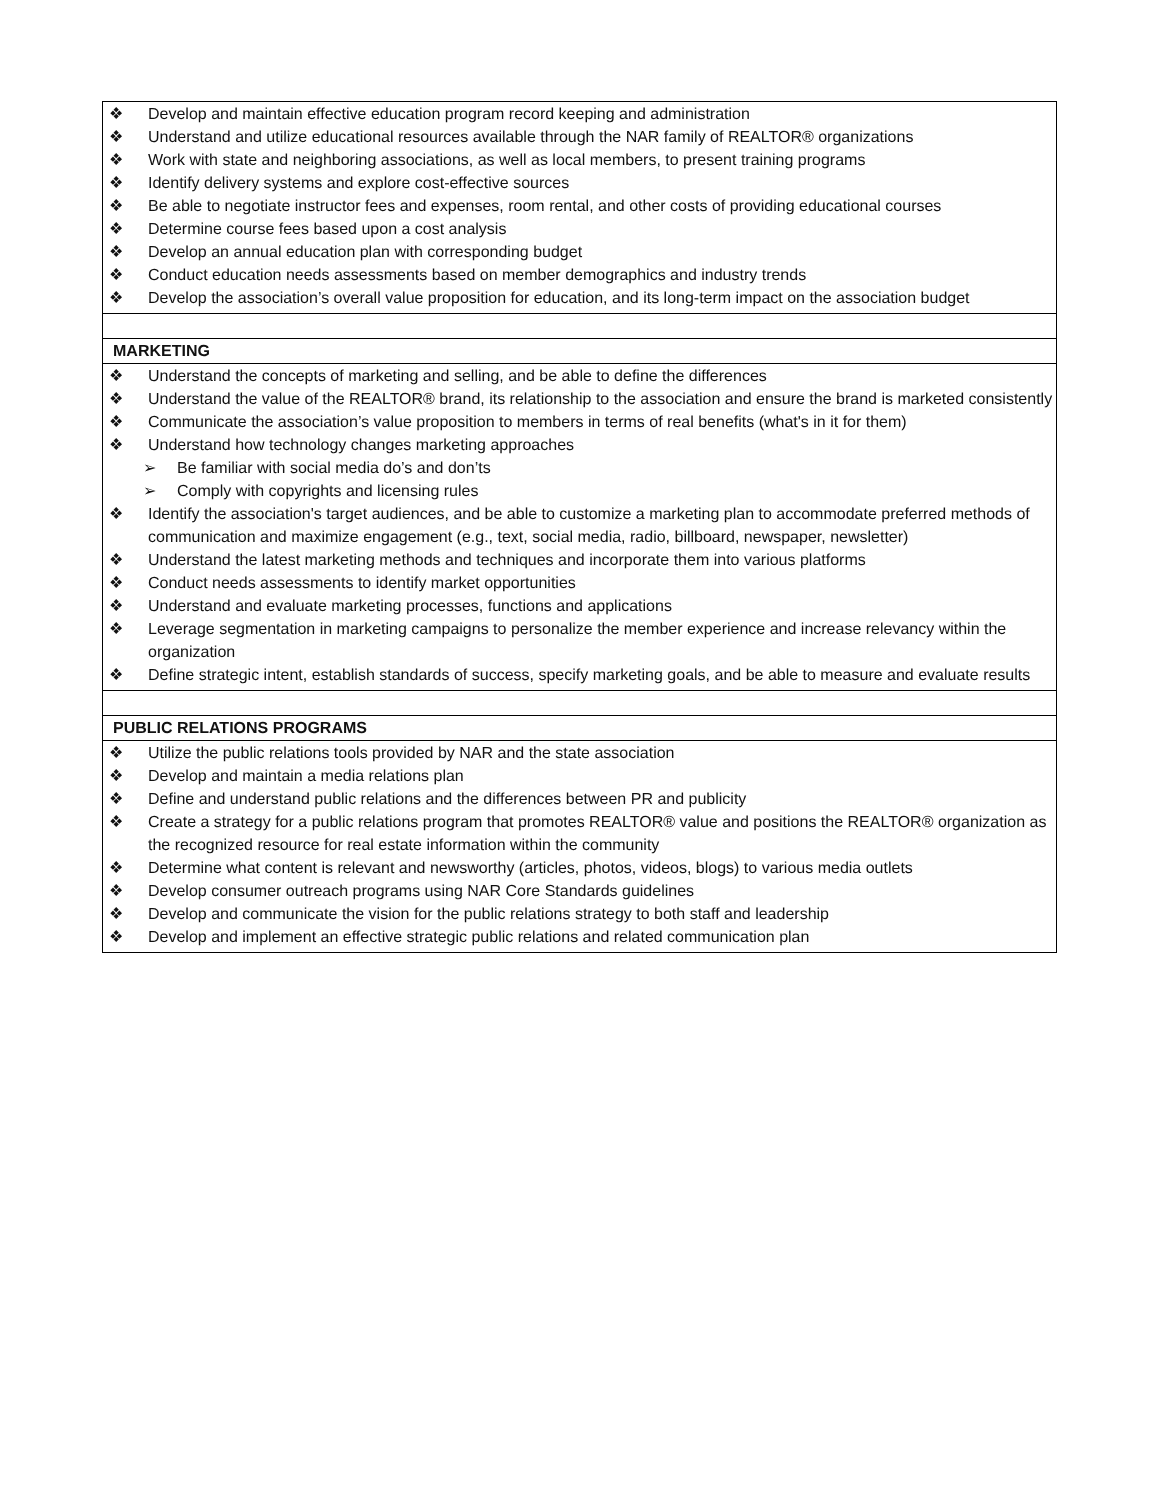| ❖ Develop and maintain effective education program record keeping and administration ❖ Understand and utilize educational resources available through the NAR family of REALTOR® organizations ❖ Work with state and neighboring associations, as well as local members, to present training programs ❖ Identify delivery systems and explore cost-effective sources ❖ Be able to negotiate instructor fees and expenses, room rental, and other costs of providing educational courses ❖ Determine course fees based upon a cost analysis ❖ Develop an annual education plan with corresponding budget ❖ Conduct education needs assessments based on member demographics and industry trends ❖ Develop the association’s overall value proposition for education, and its long-term impact on the association budget |
| MARKETING |
| ❖ Understand the concepts of marketing and selling, and be able to define the differences ❖ Understand the value of the REALTOR® brand, its relationship to the association and ensure the brand is marketed consistently ❖ Communicate the association’s value proposition to members in terms of real benefits (what's in it for them) ❖ Understand how technology changes marketing approaches ➢ Be familiar with social media do’s and don’ts ➢ Comply with copyrights and licensing rules ❖ Identify the association's target audiences, and be able to customize a marketing plan to accommodate preferred methods of communication and maximize engagement (e.g., text, social media, radio, billboard, newspaper, newsletter) ❖ Understand the latest marketing methods and techniques and incorporate them into various platforms ❖ Conduct needs assessments to identify market opportunities ❖ Understand and evaluate marketing processes, functions and applications ❖ Leverage segmentation in marketing campaigns to personalize the member experience and increase relevancy within the organization ❖ Define strategic intent, establish standards of success, specify marketing goals, and be able to measure and evaluate results |
| PUBLIC RELATIONS PROGRAMS |
| ❖ Utilize the public relations tools provided by NAR and the state association ❖ Develop and maintain a media relations plan ❖ Define and understand public relations and the differences between PR and publicity ❖ Create a strategy for a public relations program that promotes REALTOR® value and positions the REALTOR® organization as the recognized resource for real estate information within the community ❖ Determine what content is relevant and newsworthy (articles, photos, videos, blogs) to various media outlets ❖ Develop consumer outreach programs using NAR Core Standards guidelines ❖ Develop and communicate the vision for the public relations strategy to both staff and leadership ❖ Develop and implement an effective strategic public relations and related communication plan |